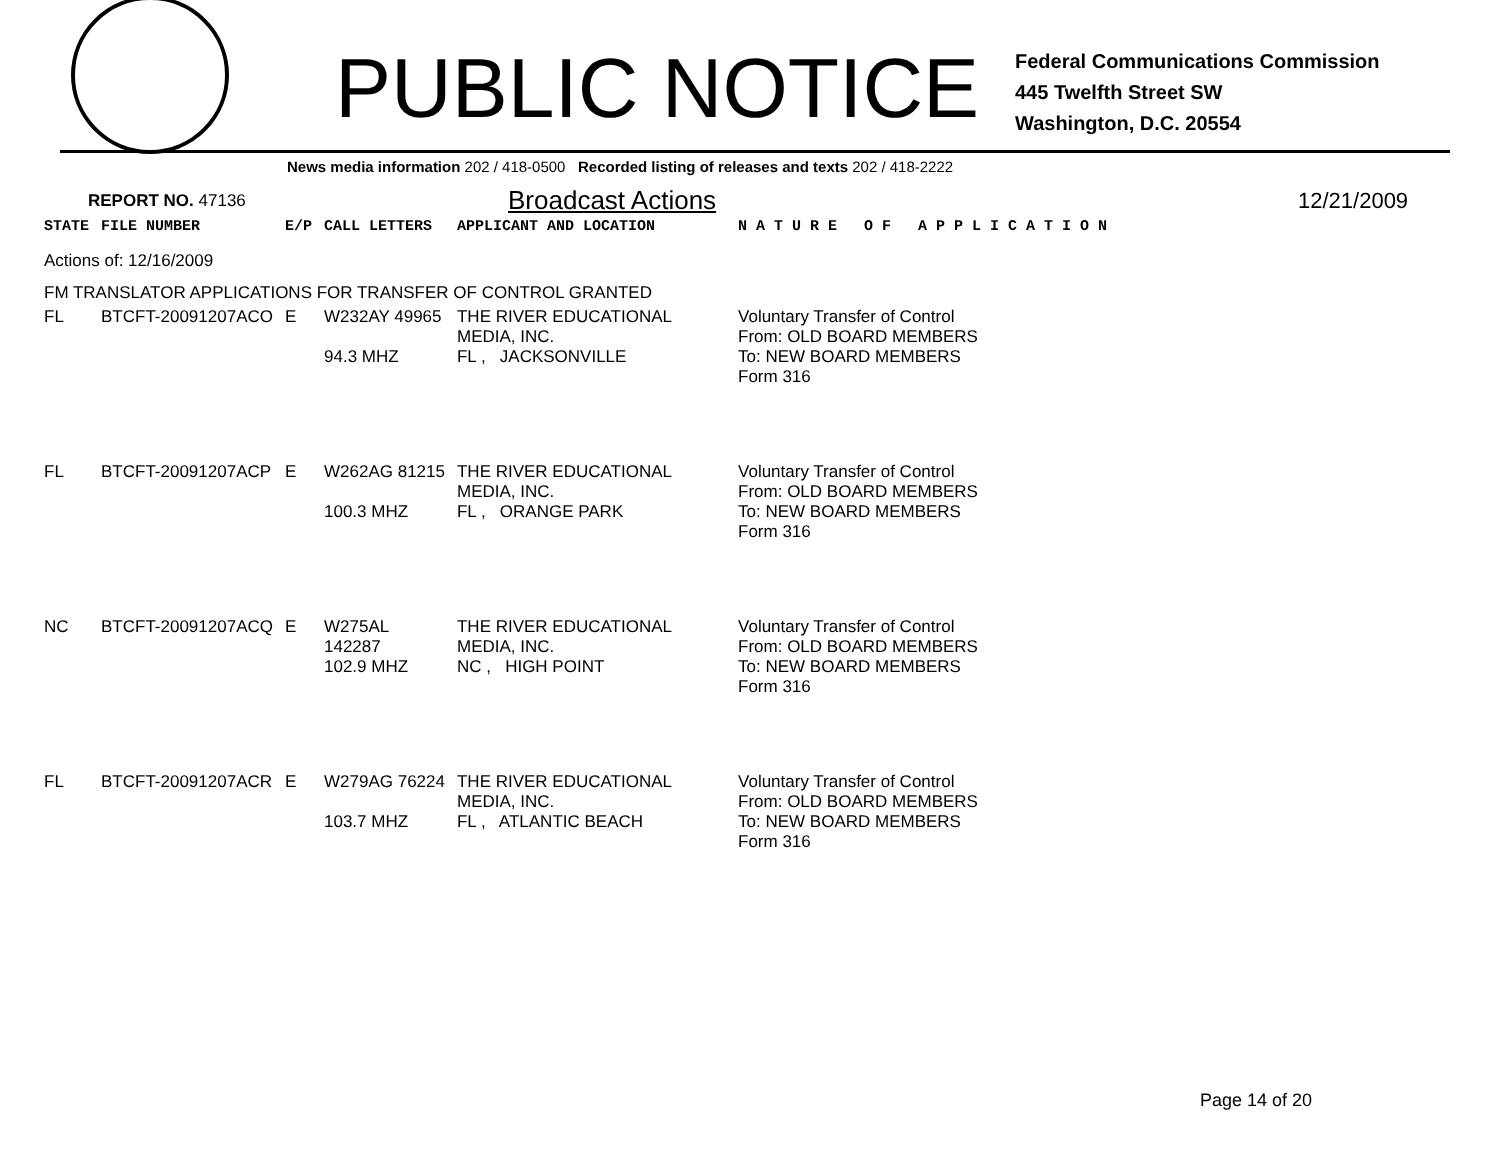PUBLIC NOTICE
Federal Communications Commission
445 Twelfth Street SW
Washington, D.C. 20554
News media information 202 / 418-0500 Recorded listing of releases and texts 202 / 418-2222
REPORT NO. 47136 Broadcast Actions 12/21/2009
| STATE | FILE NUMBER | E/P | CALL LETTERS | APPLICANT AND LOCATION | N A T U R E O F A P P L I C A T I O N |
| Actions of: 12/16/2009 | | | | | |
| FM TRANSLATOR APPLICATIONS FOR TRANSFER OF CONTROL GRANTED | | | | | |
| FL | BTCFT-20091207ACO | E | W232AY 49965 94.3 MHZ | THE RIVER EDUCATIONAL MEDIA, INC. FL , JACKSONVILLE | Voluntary Transfer of Control From: OLD BOARD MEMBERS To: NEW BOARD MEMBERS Form 316 |
| FL | BTCFT-20091207ACP | E | W262AG 81215 100.3 MHZ | THE RIVER EDUCATIONAL MEDIA, INC. FL , ORANGE PARK | Voluntary Transfer of Control From: OLD BOARD MEMBERS To: NEW BOARD MEMBERS Form 316 |
| NC | BTCFT-20091207ACQ | E | W275AL 142287 102.9 MHZ | THE RIVER EDUCATIONAL MEDIA, INC. NC , HIGH POINT | Voluntary Transfer of Control From: OLD BOARD MEMBERS To: NEW BOARD MEMBERS Form 316 |
| FL | BTCFT-20091207ACR | E | W279AG 76224 103.7 MHZ | THE RIVER EDUCATIONAL MEDIA, INC. FL , ATLANTIC BEACH | Voluntary Transfer of Control From: OLD BOARD MEMBERS To: NEW BOARD MEMBERS Form 316 |
Page 14 of 20